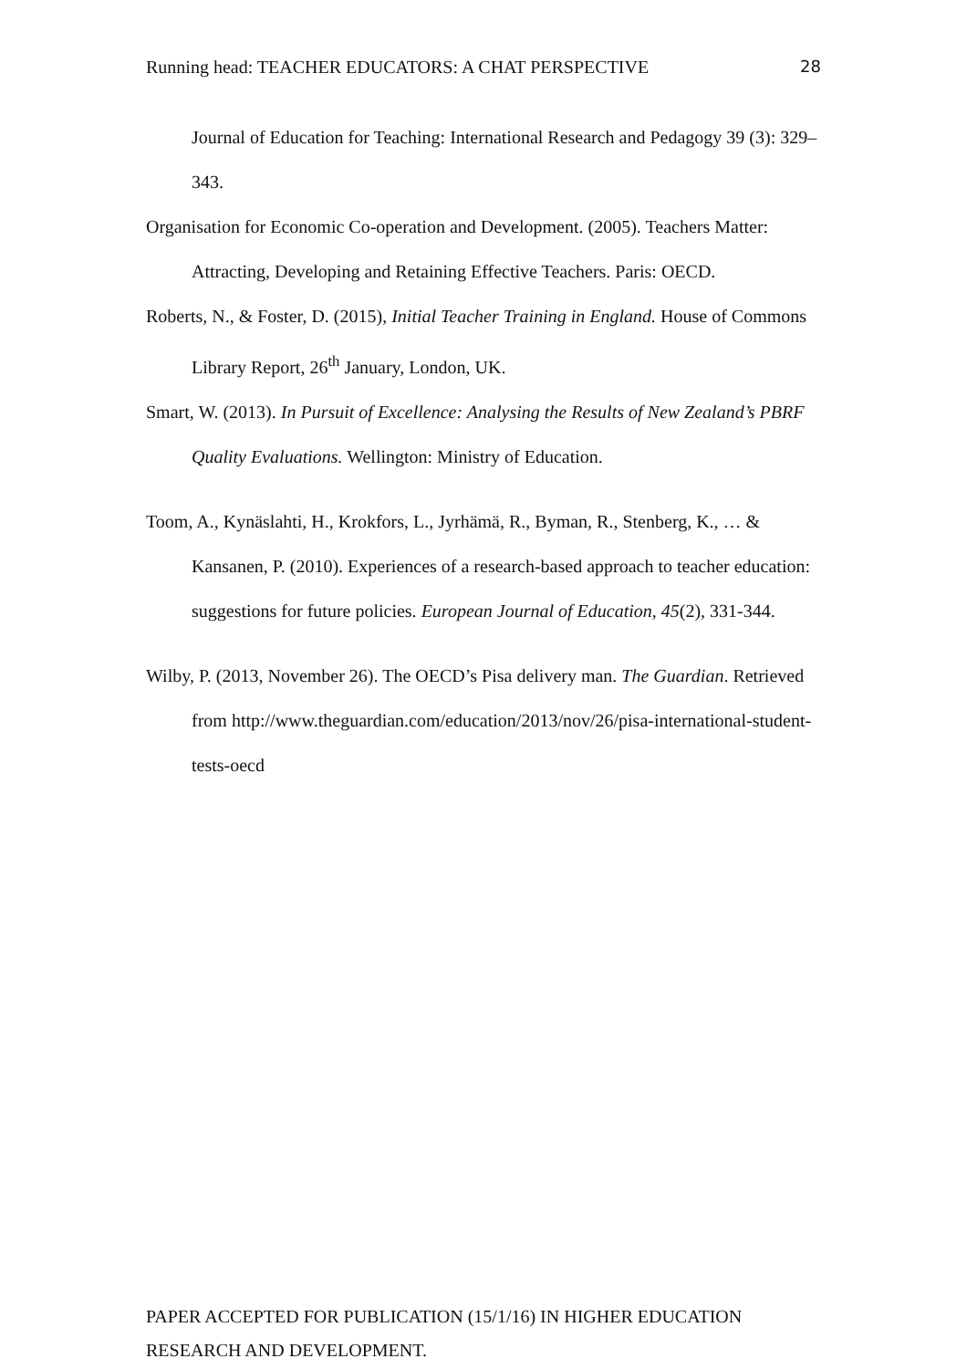Running head: TEACHER EDUCATORS: A CHAT PERSPECTIVE 28
Journal of Education for Teaching: International Research and Pedagogy 39 (3): 329–343.
Organisation for Economic Co-operation and Development. (2005). Teachers Matter: Attracting, Developing and Retaining Effective Teachers. Paris: OECD.
Roberts, N., & Foster, D. (2015), Initial Teacher Training in England. House of Commons Library Report, 26<sup>th</sup> January, London, UK.
Smart, W. (2013). In Pursuit of Excellence: Analysing the Results of New Zealand’s PBRF Quality Evaluations. Wellington: Ministry of Education.
Toom, A., Kynäslahti, H., Krokfors, L., Jyrhämä, R., Byman, R., Stenberg, K., … & Kansanen, P. (2010). Experiences of a research-based approach to teacher education: suggestions for future policies. European Journal of Education, 45(2), 331-344.
Wilby, P. (2013, November 26). The OECD’s Pisa delivery man. The Guardian. Retrieved from http://www.theguardian.com/education/2013/nov/26/pisa-international-student-tests-oecd
PAPER ACCEPTED FOR PUBLICATION (15/1/16) IN HIGHER EDUCATION RESEARCH AND DEVELOPMENT.